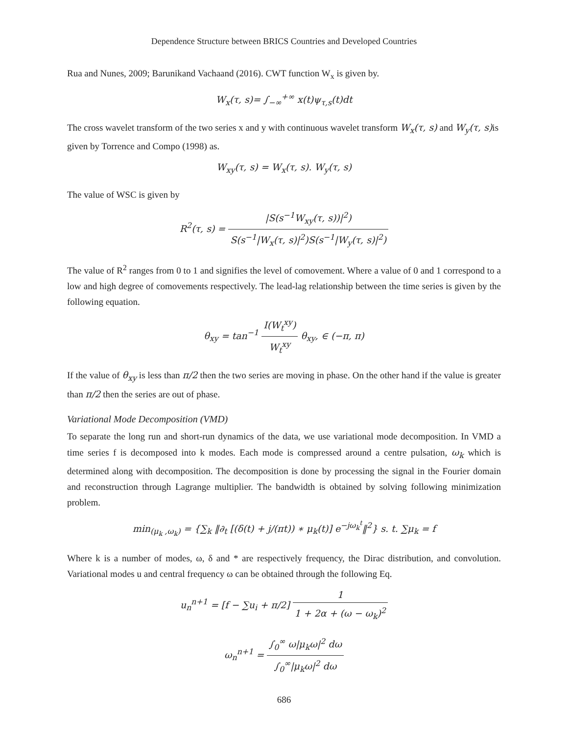Dependence Structure between BRICS Countries and Developed Countries
Rua and Nunes, 2009; Barunikand Vachaand (2016). CWT function W<sub>x</sub> is given by.
W<sub>x</sub>(τ, s)= ∫<sub>−∞</sub><sup>+∞</sup> x(t)ψ<sub>τ,s</sub>(t)dt
The cross wavelet transform of the two series x and y with continuous wavelet transform W<sub>x</sub>(τ, s) and W<sub>y</sub>(τ, s) is given by Torrence and Compo (1998) as.
W<sub>xy</sub>(τ, s) = W<sub>x</sub>(τ, s). W<sub>y</sub>(τ, s)
The value of WSC is given by
R<sup>2</sup>(τ, s) = |S(s<sup>−1</sup>W<sub>xy</sub>(τ, s))|<sup>2</sup>) S(s<sup>−1</sup>|W<sub>x</sub>(τ, s)|<sup>2</sup>)S(s<sup>−1</sup>|W<sub>y</sub>(τ, s)|<sup>2</sup>)
The value of R<sup>2</sup> ranges from 0 to 1 and signifies the level of comovement. Where a value of 0 and 1 correspond to a low and high degree of comovements respectively. The lead-lag relationship between the time series is given by the following equation.
θ<sub>xy</sub> = tan<sup>−1</sup> I(W<sub>t</sub><sup>xy</sup>) W<sub>t</sub><sup>xy</sup> θ<sub>xy</sub>, ∈ (−π, π)
If the value of θ<sub>xy</sub> is less than π/2 then the two series are moving in phase. On the other hand if the value is greater than π/2 then the series are out of phase.
Variational Mode Decomposition (VMD)
To separate the long run and short-run dynamics of the data, we use variational mode decomposition. In VMD a time series f is decomposed into k modes. Each mode is compressed around a centre pulsation, ω<sub>k</sub> which is determined along with decomposition. The decomposition is done by processing the signal in the Fourier domain and reconstruction through Lagrange multiplier. The bandwidth is obtained by solving following minimization problem.
min<sub>(μ<sub>k</sub> ,ω<sub>k</sub>)</sub> = {∑<sub>k</sub> ‖∂<sub>t</sub> [(δ(t) + j/(πt)) ∗ μ<sub>k</sub>(t)] e<sup>−jω<sub>k</sub><sup>t</sup></sup>‖<sup>2</sup>} s. t. ∑μ<sub>k</sub> = f
Where k is a number of modes, ω, δ and * are respectively frequency, the Dirac distribution, and convolution. Variational modes u and central frequency ω can be obtained through the following Eq.
u<sub>n</sub><sup>n+1</sup> = [f − ∑u<sub>i</sub> + π/2] 1 1 + 2α + (ω − ω<sub>k</sub>)<sup>2</sup>
ω<sub>n</sub><sup>n+1</sup> = ∫<sub>0</sub><sup>∞</sup> ω|μ<sub>k</sub>ω|<sup>2</sup> dω ∫<sub>0</sub><sup>∞</sup>|μ<sub>k</sub>ω|<sup>2</sup> dω
686